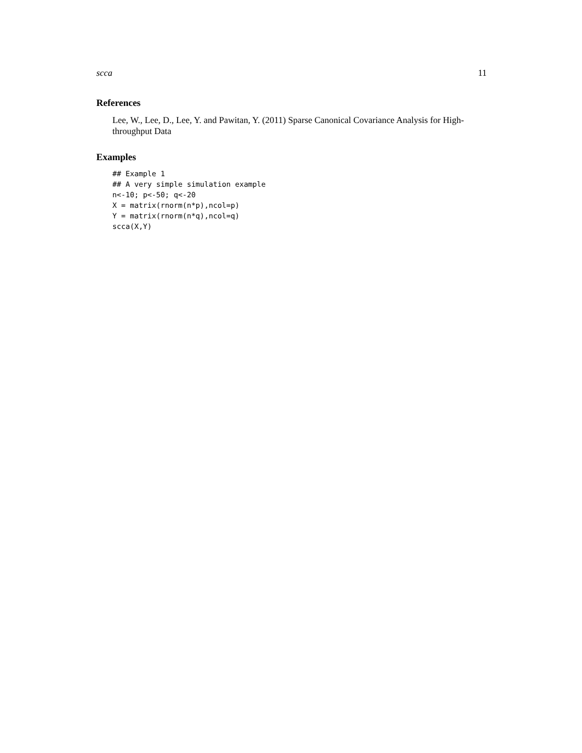scca 11
References
Lee, W., Lee, D., Lee, Y. and Pawitan, Y. (2011) Sparse Canonical Covariance Analysis for High-throughput Data
Examples
## Example 1
## A very simple simulation example
n<-10; p<-50; q<-20
X = matrix(rnorm(n*p),ncol=p)
Y = matrix(rnorm(n*q),ncol=q)
scca(X,Y)